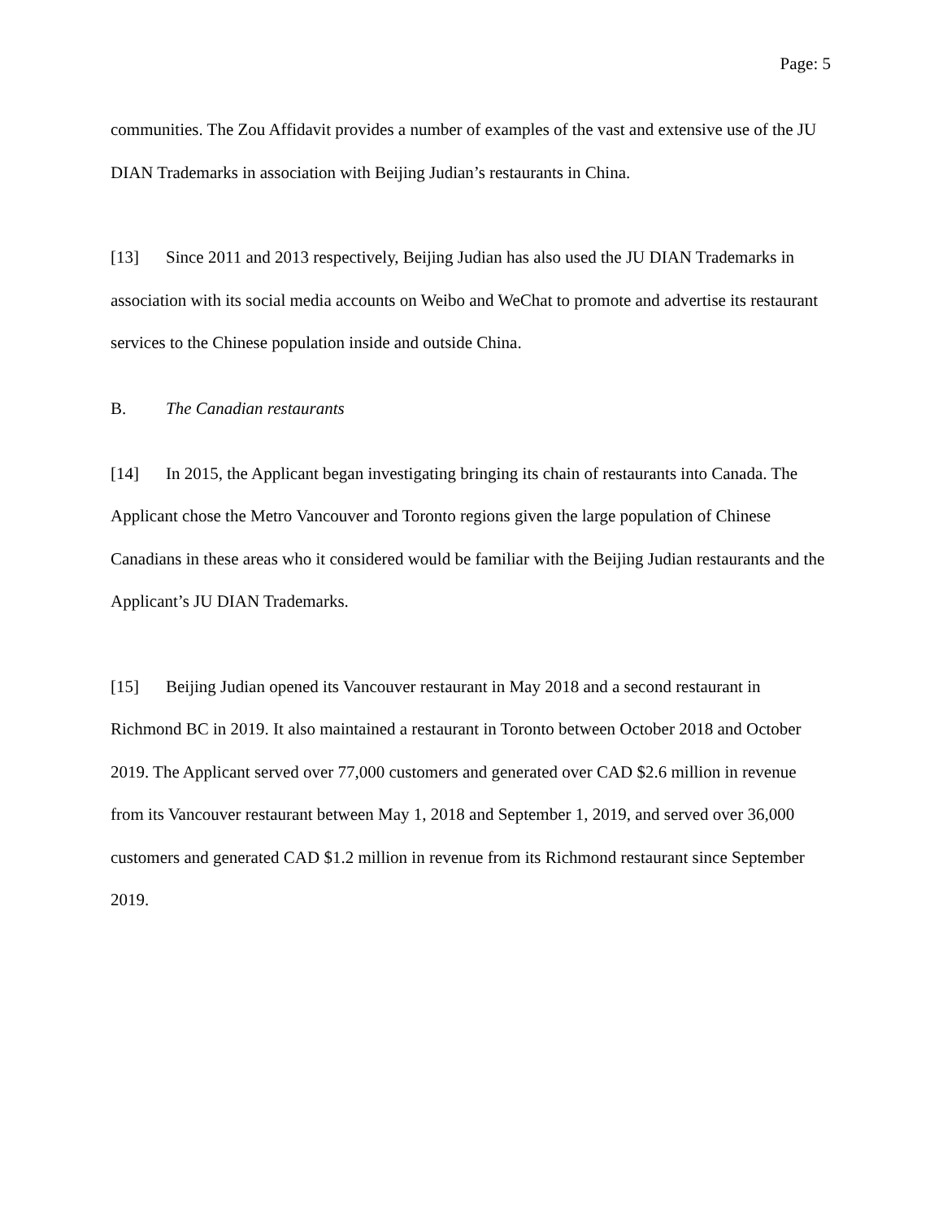Page: 5
communities. The Zou Affidavit provides a number of examples of the vast and extensive use of the JU DIAN Trademarks in association with Beijing Judian’s restaurants in China.
[13] Since 2011 and 2013 respectively, Beijing Judian has also used the JU DIAN Trademarks in association with its social media accounts on Weibo and WeChat to promote and advertise its restaurant services to the Chinese population inside and outside China.
B. The Canadian restaurants
[14] In 2015, the Applicant began investigating bringing its chain of restaurants into Canada. The Applicant chose the Metro Vancouver and Toronto regions given the large population of Chinese Canadians in these areas who it considered would be familiar with the Beijing Judian restaurants and the Applicant’s JU DIAN Trademarks.
[15] Beijing Judian opened its Vancouver restaurant in May 2018 and a second restaurant in Richmond BC in 2019. It also maintained a restaurant in Toronto between October 2018 and October 2019. The Applicant served over 77,000 customers and generated over CAD $2.6 million in revenue from its Vancouver restaurant between May 1, 2018 and September 1, 2019, and served over 36,000 customers and generated CAD $1.2 million in revenue from its Richmond restaurant since September 2019.